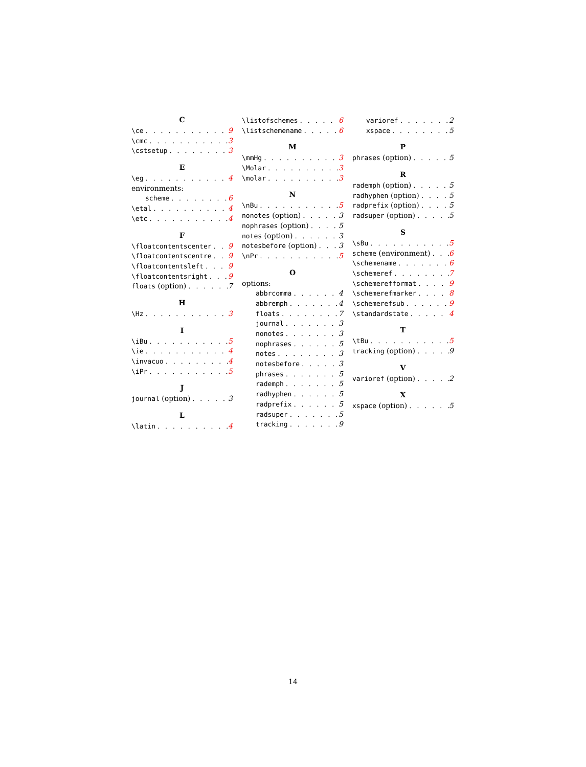C
\ce 9
\cmc 3
\cstsetup 3
E
\eg 4
environments:
scheme 6
\etal 4
\etc 4
F
\floatcontentscenter 9
\floatcontentscentre 9
\floatcontentsleft 9
\floatcontentsright 9
floats (option) 7
H
\Hz 3
I
\iBu 5
\ie 4
\invacuo 4
\iPr 5
J
journal (option) 3
L
\latin 4
\listofschemes 6
\listschemename 6
M
\mmHg 3
\Molar 3
\molar 3
N
\nBu 5
nonotes (option) 3
nophrases (option) 5
notes (option) 3
notesbefore (option) 3
\nPr 5
O
options:
abbrcomma 4
abbremph 4
floats 7
journal 3
nonotes 3
nophrases 5
notes 3
notesbefore 3
phrases 5
rademph 5
radhyphen 5
radprefix 5
radsuper 5
tracking 9
varioref 2
xspace 5
P
phrases (option) 5
R
rademph (option) 5
radhyphen (option) 5
radprefix (option) 5
radsuper (option) 5
S
\sBu 5
scheme (environment) 6
\schemename 6
\schemeref 7
\schemerefformat 9
\schemerefmarker 8
\schemerefsub 9
\standardstate 4
T
\tBu 5
tracking (option) 9
V
varioref (option) 2
X
xspace (option) 5
14